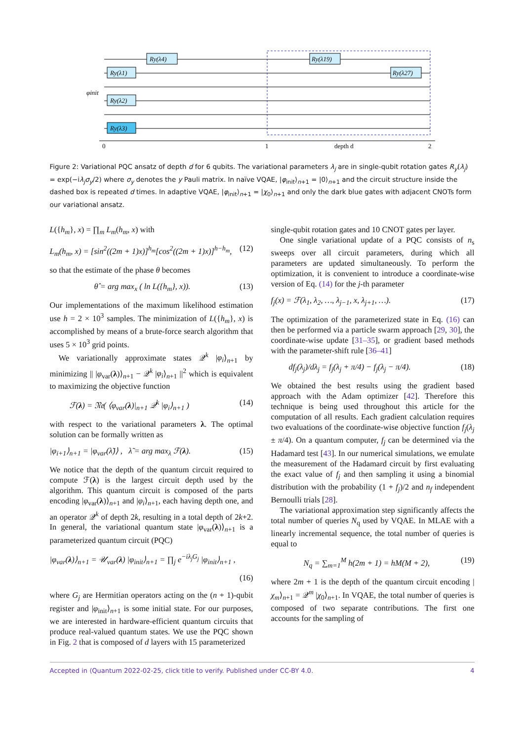Ry(λ4)
Ry(λ1)
Ry(λ2)
Ry(λ3)
Ry(λ19)
Ry(λ27)
φinit
0
1
depth d
2
Figure 2: Variational PQC ansatz of depth d for 6 qubits. The variational parameters λ<sub>j</sub> are in single-qubit rotation gates R<sub>y</sub>(λ<sub>j</sub>) = exp(−iλ<sub>j</sub>σ<sub>y</sub>/2) where σ<sub>y</sub> denotes the y Pauli matrix. In naïve VQAE, |φ<sub>init</sub>⟩<sub>n+1</sub> = |0⟩<sub>n+1</sub> and the circuit structure inside the dashed box is repeated d times. In adaptive VQAE, |φ<sub>init</sub>⟩<sub>n+1</sub> = |χ<sub>0</sub>⟩<sub>n+1</sub> and only the dark blue gates with adjacent CNOTs form our variational ansatz.
L({h<sub>m</sub>}, x) = ∏<sub>m</sub> L<sub>m</sub>(h<sub>m</sub>, x) with
L<sub>m</sub>(h<sub>m</sub>, x) = [sin<sup>2</sup>((2m + 1)x)]<sup>h<sub>m</sub></sup>[cos<sup>2</sup>((2m + 1)x)]<sup>h−h<sub>m</sub></sup>, (12)
so that the estimate of the phase θ becomes
θ̂ = arg max<sub>x</sub> ( ln L({h<sub>m</sub>}, x)). (13)
Our implementations of the maximum likelihood estimation use h = 2 × 10<sup>3</sup> samples. The minimization of L({h<sub>m</sub>}, x) is accomplished by means of a brute-force search algorithm that uses 5 × 10<sup>3</sup> grid points.
We variationally approximate states 𝒬<sup>k</sup> |φ<sub>i</sub>⟩<sub>n+1</sub> by minimizing || |φ<sub>var</sub>(λ)⟩<sub>n+1</sub> − 𝒬<sup>k</sup> |φ<sub>i</sub>⟩<sub>n+1</sub> ||<sup>2</sup> which is equivalent to maximizing the objective function
ℱ(λ) = 𝔑𝔢( ⟨φ<sub>var</sub>(λ)|<sub>n+1</sub> 𝒬<sup>k</sup> |φ<sub>i</sub>⟩<sub>n+1</sub> ) (14)
with respect to the variational parameters λ. The optimal solution can be formally written as
|φ<sub>i+1</sub>⟩<sub>n+1</sub> = |φ<sub>var</sub>(λ̃)⟩ , λ̃ = arg max<sub>λ</sub> ℱ(λ). (15)
We notice that the depth of the quantum circuit required to compute ℱ(λ) is the largest circuit depth used by the algorithm. This quantum circuit is composed of the parts encoding |φ<sub>var</sub>(λ)⟩<sub>n+1</sub> and |φ<sub>i</sub>⟩<sub>n+1</sub>, each having depth one, and an operator 𝒬<sup>k</sup> of depth 2k, resulting in a total depth of 2k+2. In general, the variational quantum state |φ<sub>var</sub>(λ)⟩<sub>n+1</sub> is a parameterized quantum circuit (PQC)
|φ<sub>var</sub>(λ)⟩<sub>n+1</sub> = 𝒰<sub>var</sub>(λ) |φ<sub>init</sub>⟩<sub>n+1</sub> = ∏<sub>j</sub> e<sup>−iλ<sub>j</sub>G<sub>j</sub></sup> |φ<sub>init</sub>⟩<sub>n+1</sub> ,
(16)
where G<sub>j</sub> are Hermitian operators acting on the (n + 1)-qubit register and |φ<sub>init</sub>⟩<sub>n+1</sub> is some initial state. For our purposes, we are interested in hardware-efficient quantum circuits that produce real-valued quantum states. We use the PQC shown in Fig. 2 that is composed of d layers with 15 parameterized
single-qubit rotation gates and 10 CNOT gates per layer.
One single variational update of a PQC consists of n<sub>s</sub> sweeps over all circuit parameters, during which all parameters are updated simultaneously. To perform the optimization, it is convenient to introduce a coordinate-wise version of Eq. (14) for the j-th parameter
f<sub>j</sub>(x) = ℱ(λ<sub>1</sub>, λ<sub>2</sub>, …, λ<sub>j−1</sub>, x, λ<sub>j+1</sub>, …). (17)
The optimization of the parameterized state in Eq. (16) can then be performed via a particle swarm approach [29, 30], the coordinate-wise update [31–35], or gradient based methods with the parameter-shift rule [36–41]
df<sub>j</sub>(λ<sub>j</sub>)/dλ<sub>j</sub> = f<sub>j</sub>(λ<sub>j</sub> + π/4) − f<sub>j</sub>(λ<sub>j</sub> − π/4). (18)
We obtained the best results using the gradient based approach with the Adam optimizer [42]. Therefore this technique is being used throughout this article for the computation of all results. Each gradient calculation requires two evaluations of the coordinate-wise objective function f<sub>j</sub>(λ<sub>j</sub> ± π/4). On a quantum computer, f<sub>j</sub> can be determined via the Hadamard test [43]. In our numerical simulations, we emulate the measurement of the Hadamard circuit by first evaluating the exact value of f<sub>j</sub> and then sampling it using a binomial distribution with the probability (1 + f<sub>j</sub>)/2 and n<sub>f</sub> independent Bernoulli trials [28].
The variational approximation step significantly affects the total number of queries N<sub>q</sub> used by VQAE. In MLAE with a linearly incremental sequence, the total number of queries is equal to
N<sub>q</sub> = ∑<sub>m=1</sub><sup>M</sup> h(2m + 1) = hM(M + 2), (19)
where 2m + 1 is the depth of the quantum circuit encoding |χ<sub>m</sub>⟩<sub>n+1</sub> = 𝒬<sup>m</sup> |χ<sub>0</sub>⟩<sub>n+1</sub>. In VQAE, the total number of queries is composed of two separate contributions. The first one accounts for the sampling of
Accepted in ⟨Quantum 2022-02-25, click title to verify. Published under CC-BY 4.0. 4